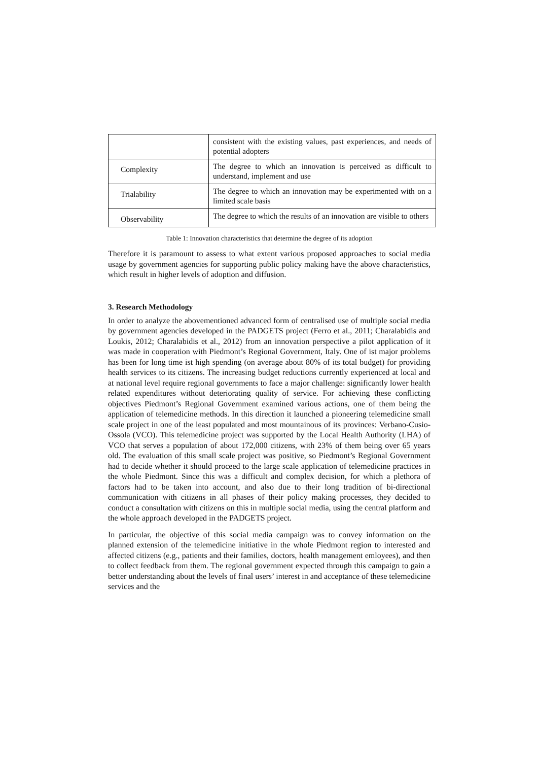| | consistent with the existing values, past experiences, and needs of potential adopters |
| Complexity | The degree to which an innovation is perceived as difficult to understand, implement and use |
| Trialability | The degree to which an innovation may be experimented with on a limited scale basis |
| Observability | The degree to which the results of an innovation are visible to others |
Table 1: Innovation characteristics that determine the degree of its adoption
Therefore it is paramount to assess to what extent various proposed approaches to social media usage by government agencies for supporting public policy making have the above characteristics, which result in higher levels of adoption and diffusion.
3. Research Methodology
In order to analyze the abovementioned advanced form of centralised use of multiple social media by government agencies developed in the PADGETS project (Ferro et al., 2011; Charalabidis and Loukis, 2012; Charalabidis et al., 2012) from an innovation perspective a pilot application of it was made in cooperation with Piedmont’s Regional Government, Italy. One of ist major problems has been for long time ist high spending (on average about 80% of its total budget) for providing health services to its citizens. The increasing budget reductions currently experienced at local and at national level require regional governments to face a major challenge: significantly lower health related expenditures without deteriorating quality of service. For achieving these conflicting objectives Piedmont’s Regional Government examined various actions, one of them being the application of telemedicine methods. In this direction it launched a pioneering telemedicine small scale project in one of the least populated and most mountainous of its provinces: Verbano-Cusio-Ossola (VCO). This telemedicine project was supported by the Local Health Authority (LHA) of VCO that serves a population of about 172,000 citizens, with 23% of them being over 65 years old. The evaluation of this small scale project was positive, so Piedmont’s Regional Government had to decide whether it should proceed to the large scale application of telemedicine practices in the whole Piedmont. Since this was a difficult and complex decision, for which a plethora of factors had to be taken into account, and also due to their long tradition of bi-directional communication with citizens in all phases of their policy making processes, they decided to conduct a consultation with citizens on this in multiple social media, using the central platform and the whole approach developed in the PADGETS project.
In particular, the objective of this social media campaign was to convey information on the planned extension of the telemedicine initiative in the whole Piedmont region to interested and affected citizens (e.g., patients and their families, doctors, health management emloyees), and then to collect feedback from them. The regional government expected through this campaign to gain a better understanding about the levels of final users’ interest in and acceptance of these telemedicine services and the